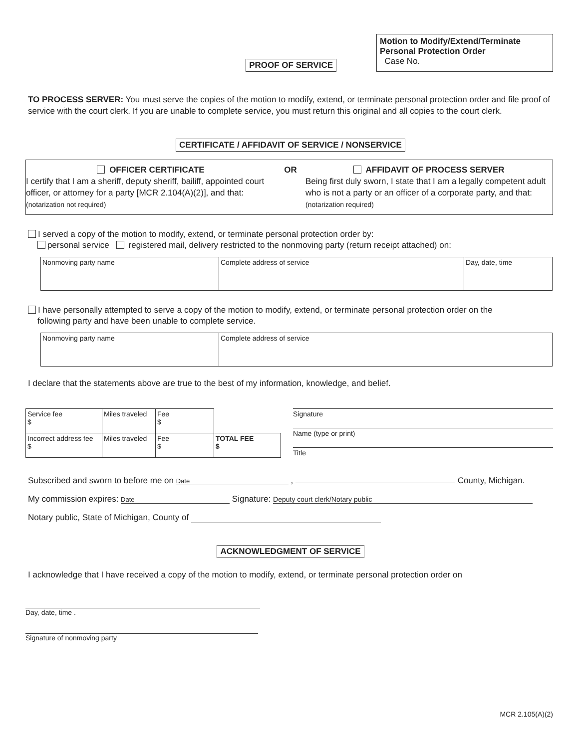PROOF OF SERVICE
Motion to Modify/Extend/Terminate
Personal Protection Order
Case No.
TO PROCESS SERVER: You must serve the copies of the motion to modify, extend, or terminate personal protection order and file proof of service with the court clerk. If you are unable to complete service, you must return this original and all copies to the court clerk.
CERTIFICATE / AFFIDAVIT OF SERVICE / NONSERVICE
OFFICER CERTIFICATE
I certify that I am a sheriff, deputy sheriff, bailiff, appointed court officer, or attorney for a party [MCR 2.104(A)(2)], and that: (notarization not required)
OR AFFIDAVIT OF PROCESS SERVER
Being first duly sworn, I state that I am a legally competent adult who is not a party or an officer of a corporate party, and that: (notarization required)
I served a copy of the motion to modify, extend, or terminate personal protection order by:
personal service registered mail, delivery restricted to the nonmoving party (return receipt attached) on:
| Nonmoving party name | Complete address of service | Day, date, time |
I have personally attempted to serve a copy of the motion to modify, extend, or terminate personal protection order on the
following party and have been unable to complete service.
| Nonmoving party name | Complete address of service |
I declare that the statements above are true to the best of my information, knowledge, and belief.
| Service fee $ | Miles traveled | Fee $ | |
| Incorrect address fee $ | Miles traveled | Fee $ | TOTAL FEE $ |
Signature
Name (type or print)
Title
Subscribed and sworn to before me on Date , County, Michigan.
My commission expires: Date Signature: Deputy court clerk/Notary public
Notary public, State of Michigan, County of
ACKNOWLEDGMENT OF SERVICE
I acknowledge that I have received a copy of the motion to modify, extend, or terminate personal protection order on
Day, date, time .
Signature of nonmoving party
MCR 2.105(A)(2)